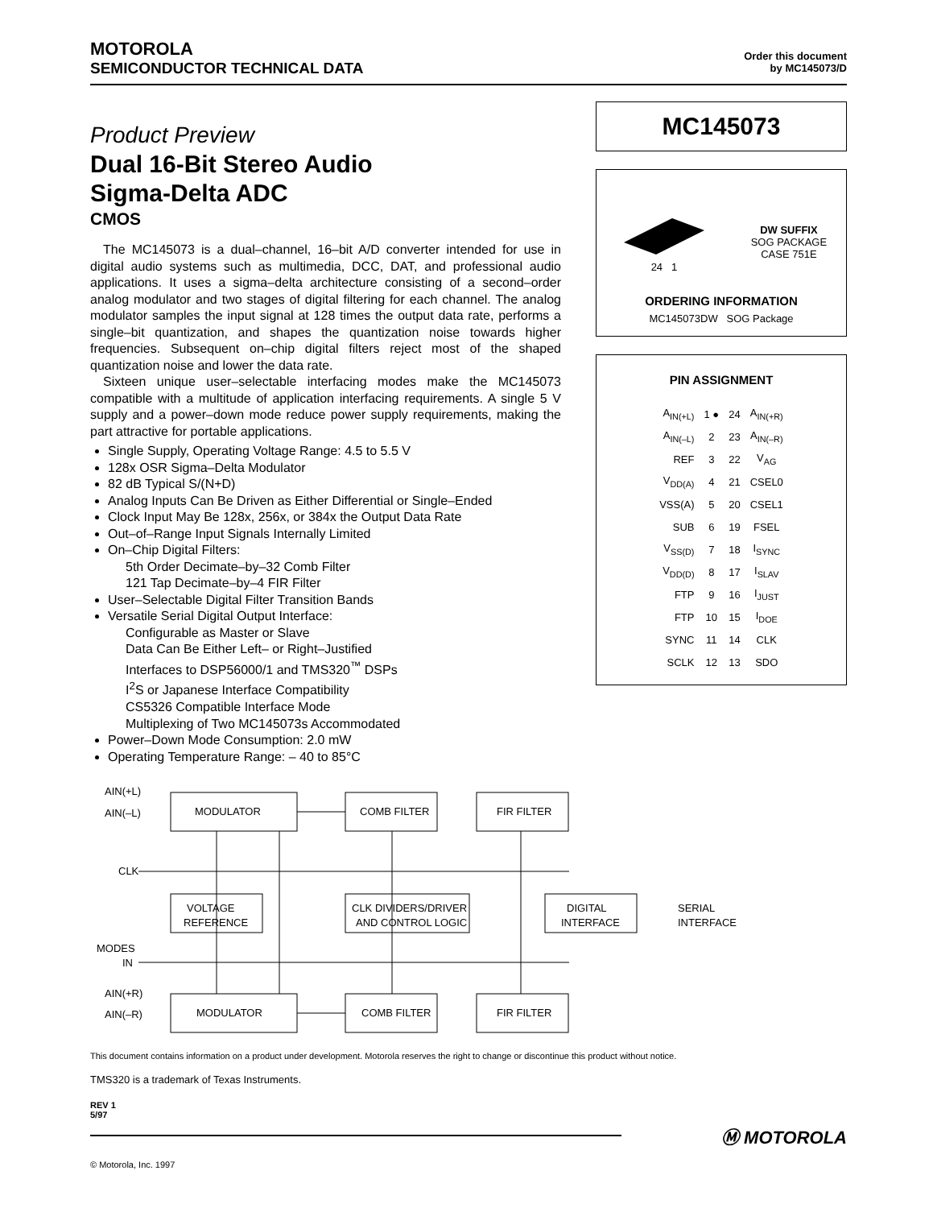MOTOROLA
SEMICONDUCTOR TECHNICAL DATA
Order this document
by MC145073/D
Product Preview
Dual 16-Bit Stereo Audio
Sigma-Delta ADC
CMOS
The MC145073 is a dual–channel, 16–bit A/D converter intended for use in digital audio systems such as multimedia, DCC, DAT, and professional audio applications. It uses a sigma–delta architecture consisting of a second–order analog modulator and two stages of digital filtering for each channel. The analog modulator samples the input signal at 128 times the output data rate, performs a single–bit quantization, and shapes the quantization noise towards higher frequencies. Subsequent on–chip digital filters reject most of the shaped quantization noise and lower the data rate.
Sixteen unique user–selectable interfacing modes make the MC145073 compatible with a multitude of application interfacing requirements. A single 5 V supply and a power–down mode reduce power supply requirements, making the part attractive for portable applications.
Single Supply, Operating Voltage Range: 4.5 to 5.5 V
128x OSR Sigma–Delta Modulator
82 dB Typical S/(N+D)
Analog Inputs Can Be Driven as Either Differential or Single–Ended
Clock Input May Be 128x, 256x, or 384x the Output Data Rate
Out–of–Range Input Signals Internally Limited
On–Chip Digital Filters:
5th Order Decimate–by–32 Comb Filter
121 Tap Decimate–by–4 FIR Filter
User–Selectable Digital Filter Transition Bands
Versatile Serial Digital Output Interface:
Configurable as Master or Slave
Data Can Be Either Left– or Right–Justified
Interfaces to DSP56000/1 and TMS320<sup>™</sup> DSPs
I<sup>2</sup>S or Japanese Interface Compatibility
CS5326 Compatible Interface Mode
Multiplexing of Two MC145073s Accommodated
Power–Down Mode Consumption: 2.0 mW
Operating Temperature Range: – 40 to 85°C
MC145073
24 1
DW SUFFIX
SOG PACKAGE
CASE 751E
ORDERING INFORMATION
MC145073DW SOG Package
PIN ASSIGNMENT
| A<sub>IN(+L)</sub> | 1 ● | 24 | A<sub>IN(+R)</sub> |
| A<sub>IN(–L)</sub> | 2 | 23 | A<sub>IN(–R)</sub> |
| REF | 3 | 22 | V<sub>AG</sub> |
| V<sub>DD(A)</sub> | 4 | 21 | CSEL0 |
| VSS(A) | 5 | 20 | CSEL1 |
| SUB | 6 | 19 | FSEL |
| V<sub>SS(D)</sub> | 7 | 18 | I<sub>SYNC</sub> |
| V<sub>DD(D)</sub> | 8 | 17 | I<sub>SLAV</sub> |
| FTP | 9 | 16 | I<sub>JUST</sub> |
| FTP | 10 | 15 | I<sub>DOE</sub> |
| SYNC | 11 | 14 | CLK |
| SCLK | 12 | 13 | SDO |
AIN(+L)
AIN(–L)
MODULATOR
COMB FILTER
FIR FILTER
CLK
VOLTAGE
REFERENCE
CLK DIVIDERS/DRIVER
AND CONTROL LOGIC
DIGITAL
INTERFACE
SERIAL
INTERFACE
MODES
IN
AIN(+R)
AIN(–R)
MODULATOR
COMB FILTER
FIR FILTER
This document contains information on a product under development. Motorola reserves the right to change or discontinue this product without notice.
TMS320 is a trademark of Texas Instruments.
REV 1
5/97
Ⓜ MOTOROLA
© Motorola, Inc. 1997